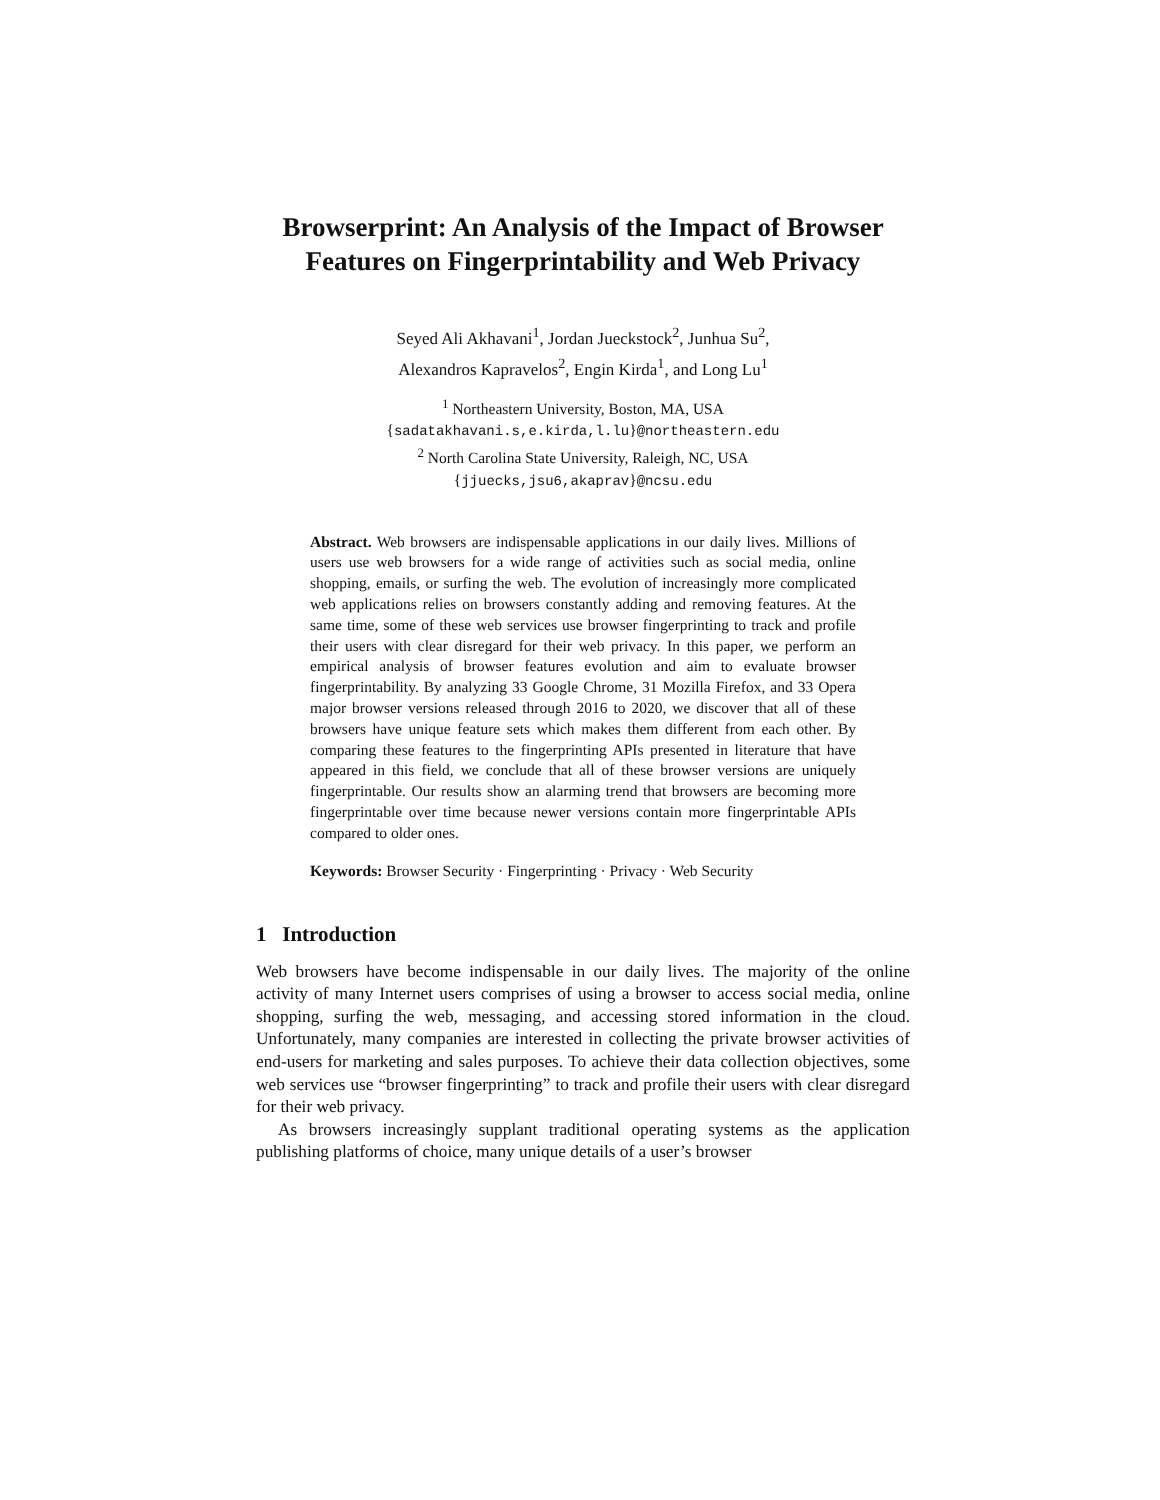Browserprint: An Analysis of the Impact of Browser Features on Fingerprintability and Web Privacy
Seyed Ali Akhavani<sup>1</sup>, Jordan Jueckstock<sup>2</sup>, Junhua Su<sup>2</sup>,
Alexandros Kapravelos<sup>2</sup>, Engin Kirda<sup>1</sup>, and Long Lu<sup>1</sup>
<sup>1</sup> Northeastern University, Boston, MA, USA
{sadatakhavani.s,e.kirda,l.lu}@northeastern.edu
<sup>2</sup> North Carolina State University, Raleigh, NC, USA
{jjuecks,jsu6,akaprav}@ncsu.edu
Abstract. Web browsers are indispensable applications in our daily lives. Millions of users use web browsers for a wide range of activities such as social media, online shopping, emails, or surfing the web. The evolution of increasingly more complicated web applications relies on browsers constantly adding and removing features. At the same time, some of these web services use browser fingerprinting to track and profile their users with clear disregard for their web privacy. In this paper, we perform an empirical analysis of browser features evolution and aim to evaluate browser fingerprintability. By analyzing 33 Google Chrome, 31 Mozilla Firefox, and 33 Opera major browser versions released through 2016 to 2020, we discover that all of these browsers have unique feature sets which makes them different from each other. By comparing these features to the fingerprinting APIs presented in literature that have appeared in this field, we conclude that all of these browser versions are uniquely fingerprintable. Our results show an alarming trend that browsers are becoming more fingerprintable over time because newer versions contain more fingerprintable APIs compared to older ones.
Keywords: Browser Security · Fingerprinting · Privacy · Web Security
1 Introduction
Web browsers have become indispensable in our daily lives. The majority of the online activity of many Internet users comprises of using a browser to access social media, online shopping, surfing the web, messaging, and accessing stored information in the cloud. Unfortunately, many companies are interested in collecting the private browser activities of end-users for marketing and sales purposes. To achieve their data collection objectives, some web services use “browser fingerprinting” to track and profile their users with clear disregard for their web privacy.
As browsers increasingly supplant traditional operating systems as the application publishing platforms of choice, many unique details of a user’s browser